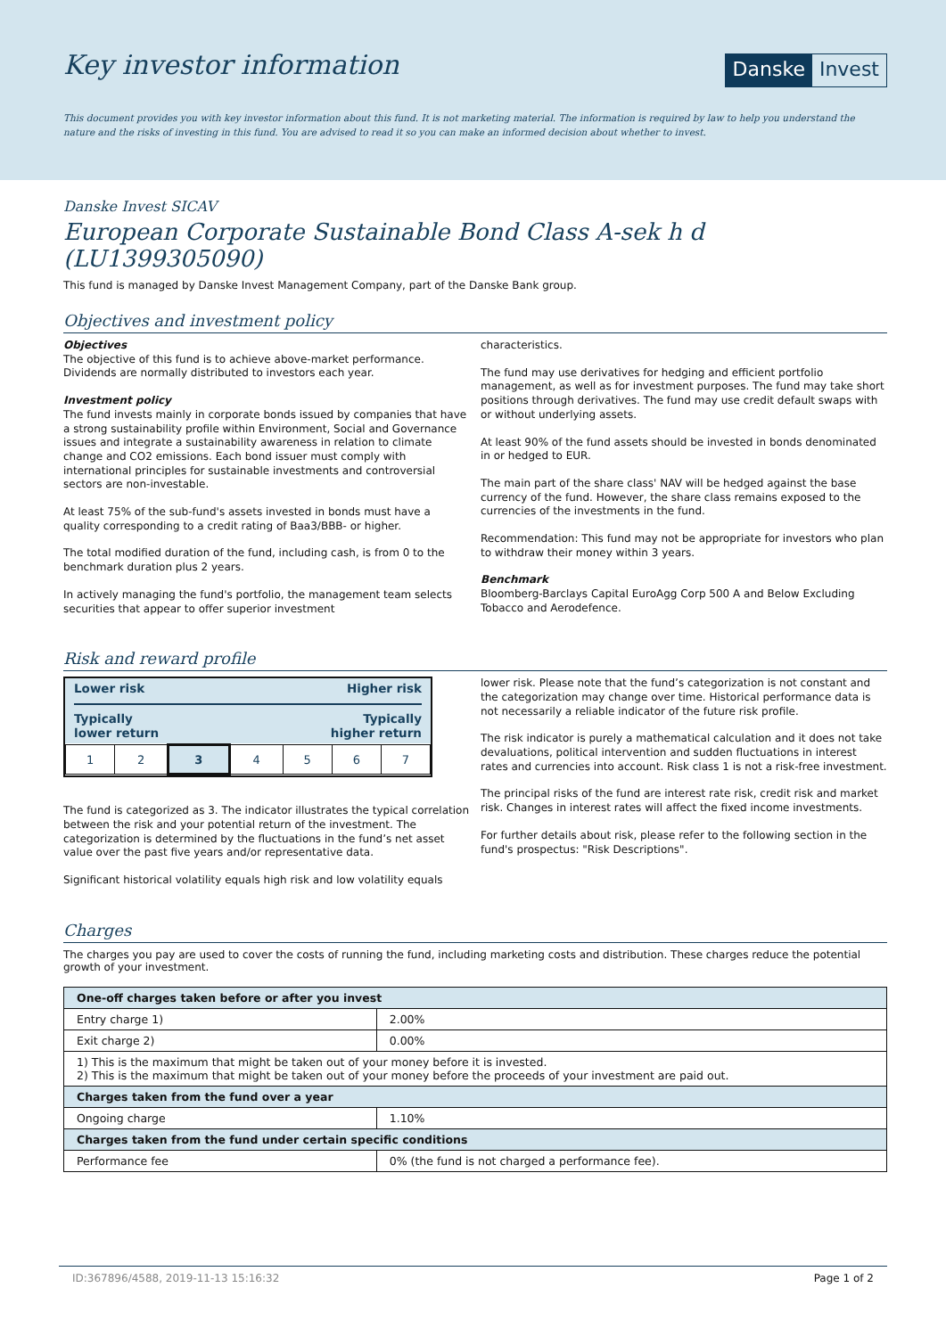Key investor information
Danske Invest
This document provides you with key investor information about this fund. It is not marketing material. The information is required by law to help you understand the nature and the risks of investing in this fund. You are advised to read it so you can make an informed decision about whether to invest.
Danske Invest SICAV
European Corporate Sustainable Bond Class A-sek h d (LU1399305090)
This fund is managed by Danske Invest Management Company, part of the Danske Bank group.
Objectives and investment policy
Objectives
The objective of this fund is to achieve above-market performance. Dividends are normally distributed to investors each year.
Investment policy
The fund invests mainly in corporate bonds issued by companies that have a strong sustainability profile within Environment, Social and Governance issues and integrate a sustainability awareness in relation to climate change and CO2 emissions. Each bond issuer must comply with international principles for sustainable investments and controversial sectors are non-investable.
At least 75% of the sub-fund's assets invested in bonds must have a quality corresponding to a credit rating of Baa3/BBB- or higher.
The total modified duration of the fund, including cash, is from 0 to the benchmark duration plus 2 years.
In actively managing the fund's portfolio, the management team selects securities that appear to offer superior investment
characteristics.
The fund may use derivatives for hedging and efficient portfolio management, as well as for investment purposes. The fund may take short positions through derivatives. The fund may use credit default swaps with or without underlying assets.
At least 90% of the fund assets should be invested in bonds denominated in or hedged to EUR.
The main part of the share class' NAV will be hedged against the base currency of the fund. However, the share class remains exposed to the currencies of the investments in the fund.
Recommendation: This fund may not be appropriate for investors who plan to withdraw their money within 3 years.
Benchmark
Bloomberg-Barclays Capital EuroAgg Corp 500 A and Below Excluding Tobacco and Aerodefence.
Risk and reward profile
Lower risk Higher risk
Typically
lower return Typically
higher return
| 1 | 2 | 3 | 4 | 5 | 6 | 7 |
The fund is categorized as 3. The indicator illustrates the typical correlation between the risk and your potential return of the investment. The categorization is determined by the fluctuations in the fund’s net asset value over the past five years and/or representative data.
Significant historical volatility equals high risk and low volatility equals
lower risk. Please note that the fund’s categorization is not constant and the categorization may change over time. Historical performance data is not necessarily a reliable indicator of the future risk profile.
The risk indicator is purely a mathematical calculation and it does not take devaluations, political intervention and sudden fluctuations in interest rates and currencies into account. Risk class 1 is not a risk-free investment.
The principal risks of the fund are interest rate risk, credit risk and market risk. Changes in interest rates will affect the fixed income investments.
For further details about risk, please refer to the following section in the fund's prospectus: "Risk Descriptions".
Charges
The charges you pay are used to cover the costs of running the fund, including marketing costs and distribution. These charges reduce the potential growth of your investment.
| One-off charges taken before or after you invest | |
| --- | --- |
| Entry charge 1) | 2.00% |
| Exit charge 2) | 0.00% |
| 1) This is the maximum that might be taken out of your money before it is invested. 2) This is the maximum that might be taken out of your money before the proceeds of your investment are paid out. | |
| Charges taken from the fund over a year | |
| Ongoing charge | 1.10% |
| Charges taken from the fund under certain specific conditions | |
| Performance fee | 0% (the fund is not charged a performance fee). |
ID:367896/4588, 2019-11-13 15:16:32 Page 1 of 2